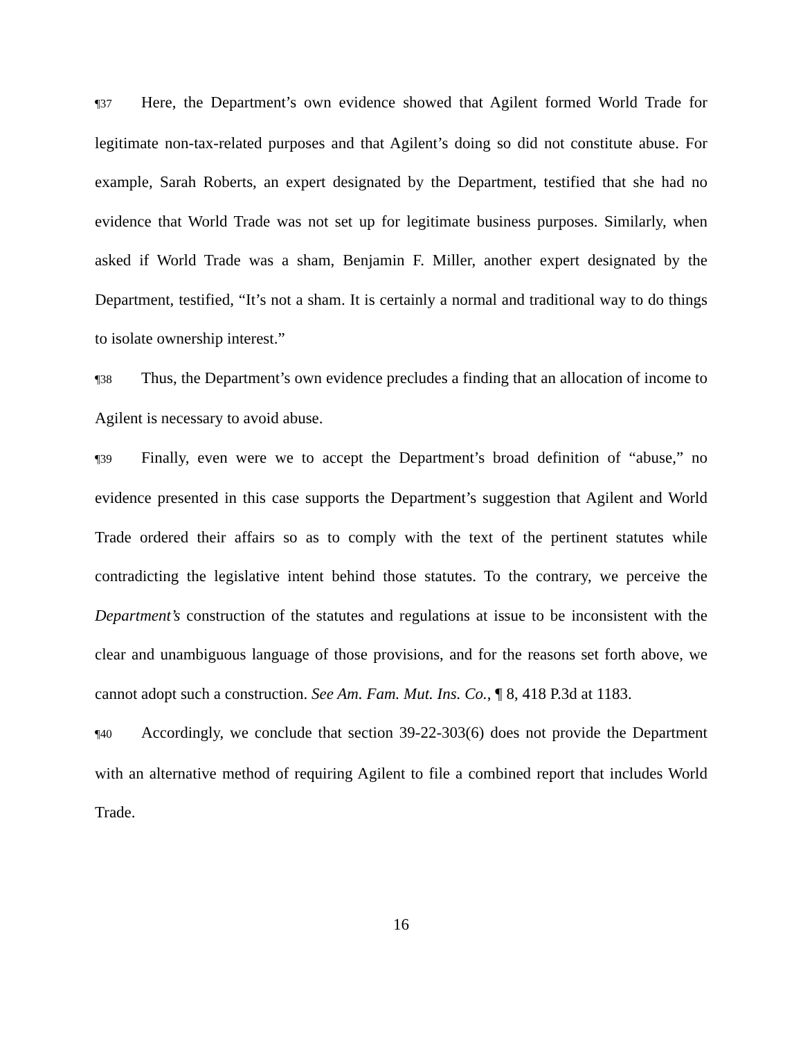¶37 Here, the Department’s own evidence showed that Agilent formed World Trade for legitimate non-tax-related purposes and that Agilent’s doing so did not constitute abuse. For example, Sarah Roberts, an expert designated by the Department, testified that she had no evidence that World Trade was not set up for legitimate business purposes. Similarly, when asked if World Trade was a sham, Benjamin F. Miller, another expert designated by the Department, testified, “It’s not a sham. It is certainly a normal and traditional way to do things to isolate ownership interest.”
¶38 Thus, the Department’s own evidence precludes a finding that an allocation of income to Agilent is necessary to avoid abuse.
¶39 Finally, even were we to accept the Department’s broad definition of “abuse,” no evidence presented in this case supports the Department’s suggestion that Agilent and World Trade ordered their affairs so as to comply with the text of the pertinent statutes while contradicting the legislative intent behind those statutes. To the contrary, we perceive the Department’s construction of the statutes and regulations at issue to be inconsistent with the clear and unambiguous language of those provisions, and for the reasons set forth above, we cannot adopt such a construction. See Am. Fam. Mut. Ins. Co., ¶ 8, 418 P.3d at 1183.
¶40 Accordingly, we conclude that section 39-22-303(6) does not provide the Department with an alternative method of requiring Agilent to file a combined report that includes World Trade.
16